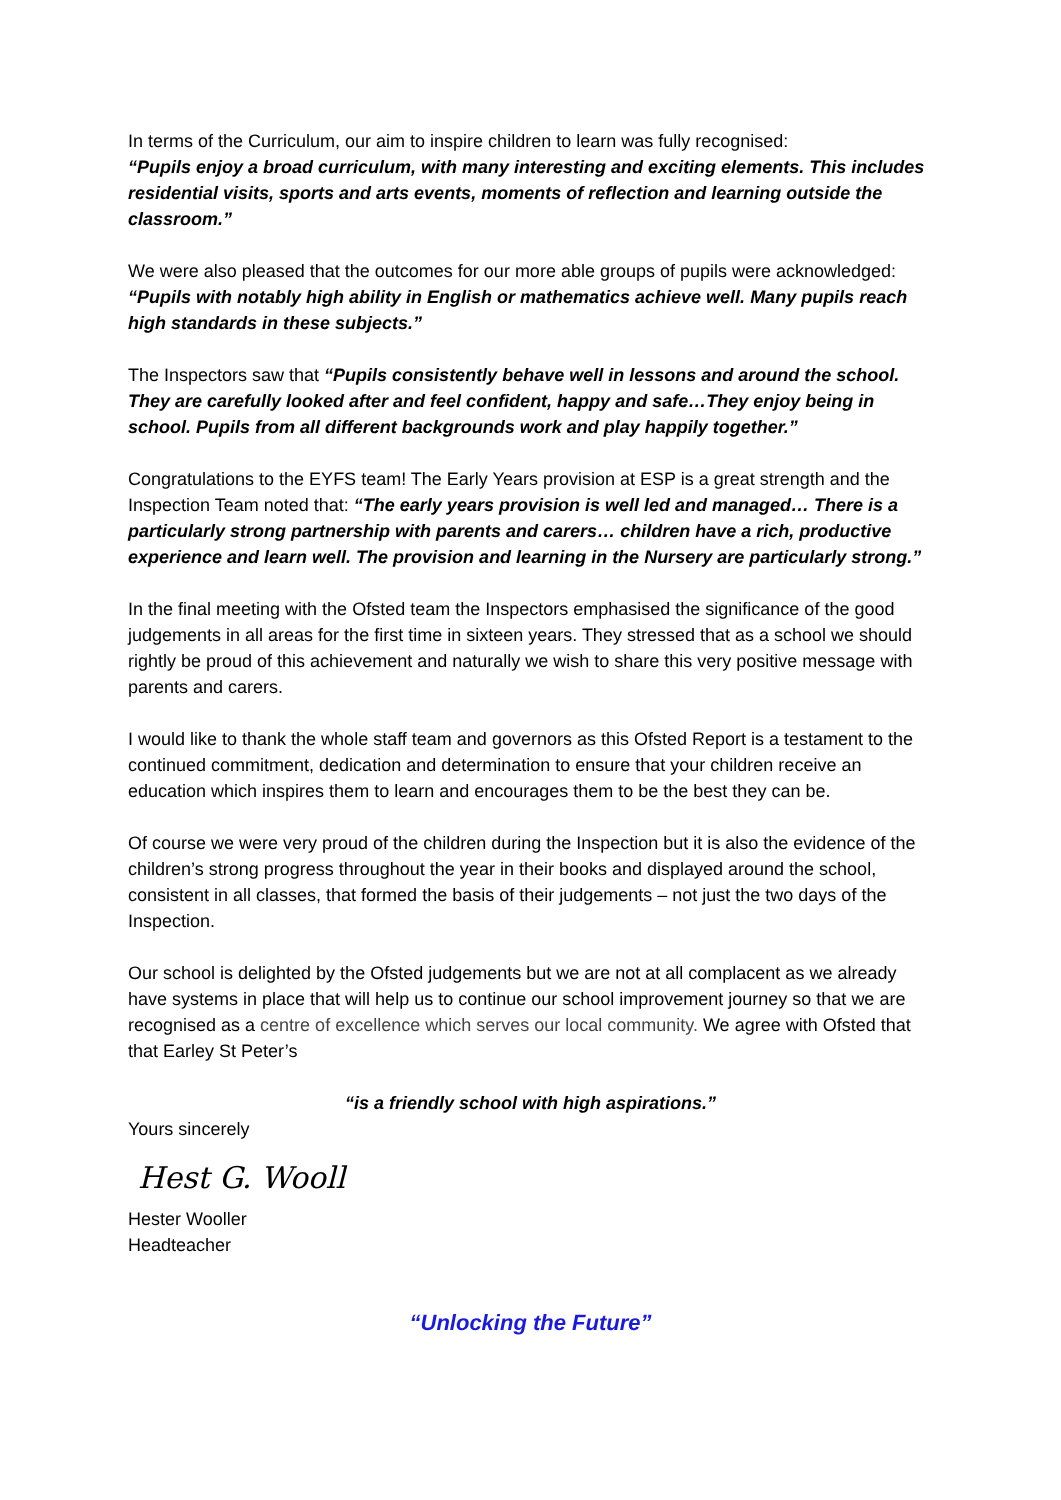In terms of the Curriculum, our aim to inspire children to learn was fully recognised:
“Pupils enjoy a broad curriculum, with many interesting and exciting elements. This includes residential visits, sports and arts events, moments of reflection and learning outside the classroom.”
We were also pleased that the outcomes for our more able groups of pupils were acknowledged:
“Pupils with notably high ability in English or mathematics achieve well. Many pupils reach high standards in these subjects.”
The Inspectors saw that “Pupils consistently behave well in lessons and around the school. They are carefully looked after and feel confident, happy and safe…They enjoy being in school. Pupils from all different backgrounds work and play happily together.”
Congratulations to the EYFS team! The Early Years provision at ESP is a great strength and the Inspection Team noted that: “The early years provision is well led and managed… There is a particularly strong partnership with parents and carers… children have a rich, productive experience and learn well. The provision and learning in the Nursery are particularly strong.”
In the final meeting with the Ofsted team the Inspectors emphasised the significance of the good judgements in all areas for the first time in sixteen years. They stressed that as a school we should rightly be proud of this achievement and naturally we wish to share this very positive message with parents and carers.
I would like to thank the whole staff team and governors as this Ofsted Report is a testament to the continued commitment, dedication and determination to ensure that your children receive an education which inspires them to learn and encourages them to be the best they can be.
Of course we were very proud of the children during the Inspection but it is also the evidence of the children’s strong progress throughout the year in their books and displayed around the school, consistent in all classes, that formed the basis of their judgements – not just the two days of the Inspection.
Our school is delighted by the Ofsted judgements but we are not at all complacent as we already have systems in place that will help us to continue our school improvement journey so that we are recognised as a centre of excellence which serves our local community. We agree with Ofsted that that Earley St Peter’s
“is a friendly school with high aspirations.”
Yours sincerely
Hest G. Wooll
Hester Wooller
Headteacher
“Unlocking the Future”